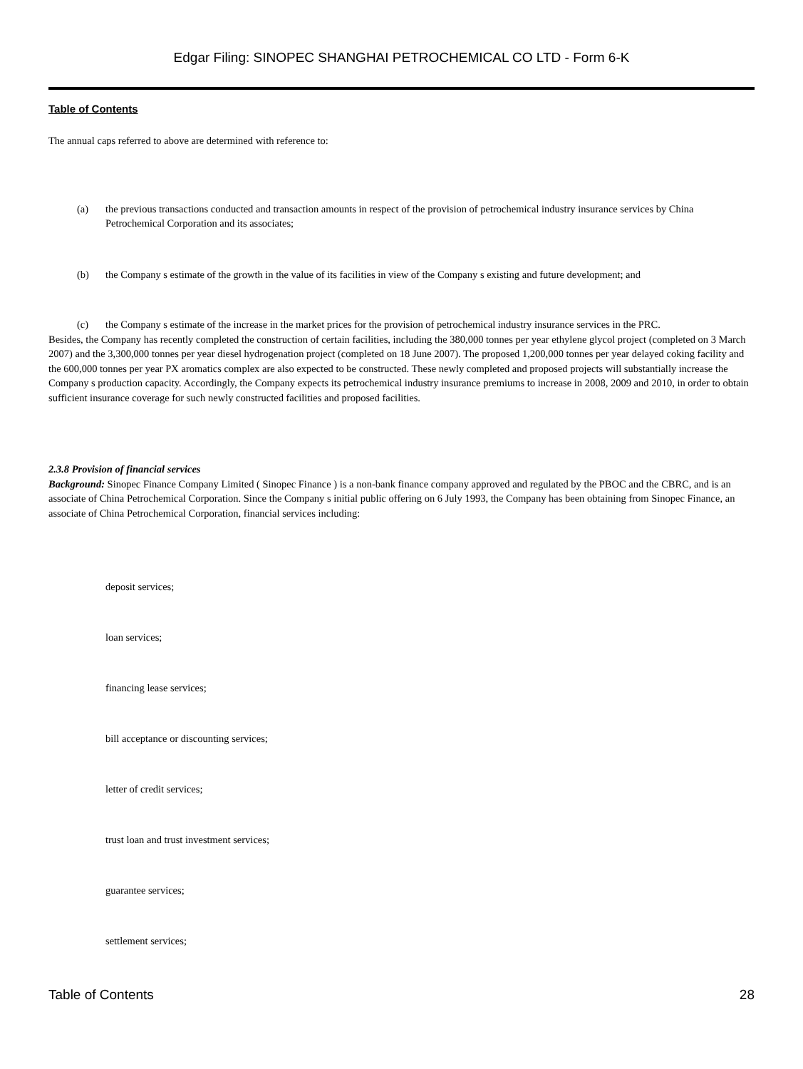Edgar Filing: SINOPEC SHANGHAI PETROCHEMICAL CO LTD - Form 6-K
Table of Contents
The annual caps referred to above are determined with reference to:
(a) the previous transactions conducted and transaction amounts in respect of the provision of petrochemical industry insurance services by China Petrochemical Corporation and its associates;
(b) the Company s estimate of the growth in the value of its facilities in view of the Company s existing and future development; and
(c) the Company s estimate of the increase in the market prices for the provision of petrochemical industry insurance services in the PRC.
Besides, the Company has recently completed the construction of certain facilities, including the 380,000 tonnes per year ethylene glycol project (completed on 3 March 2007) and the 3,300,000 tonnes per year diesel hydrogenation project (completed on 18 June 2007). The proposed 1,200,000 tonnes per year delayed coking facility and the 600,000 tonnes per year PX aromatics complex are also expected to be constructed. These newly completed and proposed projects will substantially increase the Company s production capacity. Accordingly, the Company expects its petrochemical industry insurance premiums to increase in 2008, 2009 and 2010, in order to obtain sufficient insurance coverage for such newly constructed facilities and proposed facilities.
2.3.8 Provision of financial services
Background: Sinopec Finance Company Limited ( Sinopec Finance ) is a non-bank finance company approved and regulated by the PBOC and the CBRC, and is an associate of China Petrochemical Corporation. Since the Company s initial public offering on 6 July 1993, the Company has been obtaining from Sinopec Finance, an associate of China Petrochemical Corporation, financial services including:
deposit services;
loan services;
financing lease services;
bill acceptance or discounting services;
letter of credit services;
trust loan and trust investment services;
guarantee services;
settlement services;
Table of Contents 28